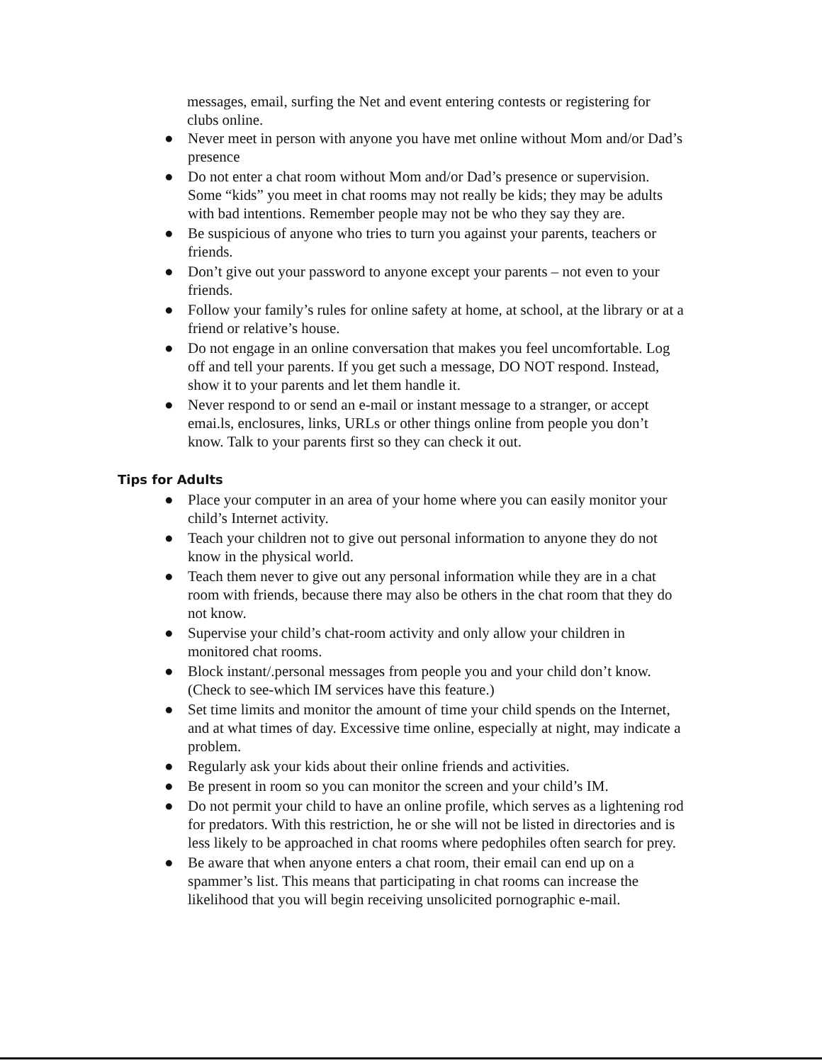messages, email, surfing the Net and event entering contests or registering for clubs online.
● Never meet in person with anyone you have met online without Mom and/or Dad’s presence
● Do not enter a chat room without Mom and/or Dad’s presence or supervision. Some “kids” you meet in chat rooms may not really be kids; they may be adults with bad intentions. Remember people may not be who they say they are.
● Be suspicious of anyone who tries to turn you against your parents, teachers or friends.
● Don’t give out your password to anyone except your parents – not even to your friends.
● Follow your family’s rules for online safety at home, at school, at the library or at a friend or relative’s house.
● Do not engage in an online conversation that makes you feel uncomfortable. Log off and tell your parents. If you get such a message, DO NOT respond. Instead, show it to your parents and let them handle it.
● Never respond to or send an e-mail or instant message to a stranger, or accept emai.ls, enclosures, links, URLs or other things online from people you don’t know. Talk to your parents first so they can check it out.
Tips for Adults
● Place your computer in an area of your home where you can easily monitor your child’s Internet activity.
● Teach your children not to give out personal information to anyone they do not know in the physical world.
● Teach them never to give out any personal information while they are in a chat room with friends, because there may also be others in the chat room that they do not know.
● Supervise your child’s chat-room activity and only allow your children in monitored chat rooms.
● Block instant/.personal messages from people you and your child don’t know. (Check to see-which IM services have this feature.)
● Set time limits and monitor the amount of time your child spends on the Internet, and at what times of day. Excessive time online, especially at night, may indicate a problem.
● Regularly ask your kids about their online friends and activities.
● Be present in room so you can monitor the screen and your child’s IM.
● Do not permit your child to have an online profile, which serves as a lightening rod for predators. With this restriction, he or she will not be listed in directories and is less likely to be approached in chat rooms where pedophiles often search for prey.
● Be aware that when anyone enters a chat room, their email can end up on a spammer’s list. This means that participating in chat rooms can increase the likelihood that you will begin receiving unsolicited pornographic e-mail.